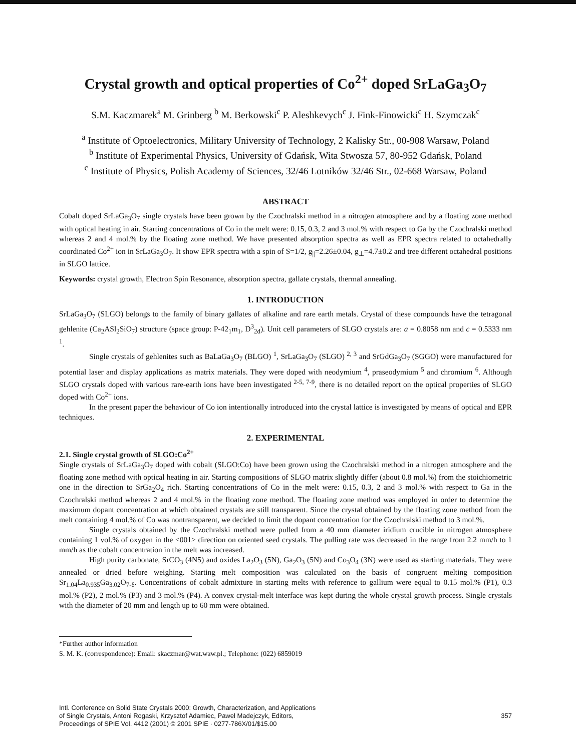Crystal growth and optical properties of Co<sup>2+</sup> doped SrLaGa<sub>3</sub>O<sub>7</sub>
S.M. Kaczmarek<sup>a</sup> M. Grinberg <sup>b</sup> M. Berkowski<sup>c</sup> P. Aleshkevych<sup>c</sup> J. Fink-Finowicki<sup>c</sup> H. Szymczak<sup>c</sup>
<sup>a</sup> Institute of Optoelectronics, Military University of Technology, 2 Kalisky Str., 00-908 Warsaw, Poland
<sup>b</sup> Institute of Experimental Physics, University of Gdańsk, Wita Stwosza 57, 80-952 Gdańsk, Poland
<sup>c</sup> Institute of Physics, Polish Academy of Sciences, 32/46 Lotników 32/46 Str., 02-668 Warsaw, Poland
ABSTRACT
Cobalt doped SrLaGa<sub>3</sub>O<sub>7</sub> single crystals have been grown by the Czochralski method in a nitrogen atmosphere and by a floating zone method with optical heating in air. Starting concentrations of Co in the melt were: 0.15, 0.3, 2 and 3 mol.% with respect to Ga by the Czochralski method whereas 2 and 4 mol.% by the floating zone method. We have presented absorption spectra as well as EPR spectra related to octahedrally coordinated Co<sup>2+</sup> ion in SrLaGa<sub>3</sub>O<sub>7</sub>. It show EPR spectra with a spin of S=1/2, g<sub>||</sub>=2.26±0.04, g<sub>⊥</sub>=4.7±0.2 and tree different octahedral positions in SLGO lattice.
Keywords: crystal growth, Electron Spin Resonance, absorption spectra, gallate crystals, thermal annealing.
1. INTRODUCTION
SrLaGa<sub>3</sub>O<sub>7</sub> (SLGO) belongs to the family of binary gallates of alkaline and rare earth metals. Crystal of these compounds have the tetragonal gehlenite (Ca<sub>2</sub>ASl<sub>2</sub>SiO<sub>7</sub>) structure (space group: P-42<sub>1</sub>m<sub>1</sub>, D<sup>3</sup><sub>2d</sub>). Unit cell parameters of SLGO crystals are: a = 0.8058 nm and c = 0.5333 nm <sup>1</sup>.
Single crystals of gehlenites such as BaLaGa<sub>3</sub>O<sub>7</sub> (BLGO) <sup>1</sup>, SrLaGa<sub>3</sub>O<sub>7</sub> (SLGO) <sup>2, 3</sup> and SrGdGa<sub>3</sub>O<sub>7</sub> (SGGO) were manufactured for potential laser and display applications as matrix materials. They were doped with neodymium <sup>4</sup>, praseodymium <sup>5</sup> and chromium <sup>6</sup>. Although SLGO crystals doped with various rare-earth ions have been investigated <sup>2-5, 7-9</sup>, there is no detailed report on the optical properties of SLGO doped with Co<sup>2+</sup> ions.
In the present paper the behaviour of Co ion intentionally introduced into the crystal lattice is investigated by means of optical and EPR techniques.
2. EXPERIMENTAL
2.1. Single crystal growth of SLGO:Co<sup>2+</sup>
Single crystals of SrLaGa<sub>3</sub>O<sub>7</sub> doped with cobalt (SLGO:Co) have been grown using the Czochralski method in a nitrogen atmosphere and the floating zone method with optical heating in air. Starting compositions of SLGO matrix slightly differ (about 0.8 mol.%) from the stoichiometric one in the direction to SrGa<sub>2</sub>O<sub>4</sub> rich. Starting concentrations of Co in the melt were: 0.15, 0.3, 2 and 3 mol.% with respect to Ga in the Czochralski method whereas 2 and 4 mol.% in the floating zone method. The floating zone method was employed in order to determine the maximum dopant concentration at which obtained crystals are still transparent. Since the crystal obtained by the floating zone method from the melt containing 4 mol.% of Co was nontransparent, we decided to limit the dopant concentration for the Czochralski method to 3 mol.%.
Single crystals obtained by the Czochralski method were pulled from a 40 mm diameter iridium crucible in nitrogen atmosphere containing 1 vol.% of oxygen in the <001> direction on oriented seed crystals. The pulling rate was decreased in the range from 2.2 mm/h to 1 mm/h as the cobalt concentration in the melt was increased.
High purity carbonate, SrCO<sub>3</sub> (4N5) and oxides La<sub>2</sub>O<sub>3</sub> (5N), Ga<sub>2</sub>O<sub>3</sub> (5N) and Co<sub>3</sub>O<sub>4</sub> (3N) were used as starting materials. They were annealed or dried before weighing. Starting melt composition was calculated on the basis of congruent melting composition Sr<sub>1.04</sub>La<sub>0.935</sub>Ga<sub>3.02</sub>O<sub>7-δ</sub>. Concentrations of cobalt admixture in starting melts with reference to gallium were equal to 0.15 mol.% (P1), 0.3 mol.% (P2), 2 mol.% (P3) and 3 mol.% (P4). A convex crystal-melt interface was kept during the whole crystal growth process. Single crystals with the diameter of 20 mm and length up to 60 mm were obtained.
*Further author information
S. M. K. (correspondence): Email: skaczmar@wat.waw.pl.; Telephone: (022) 6859019
Intl. Conference on Solid State Crystals 2000: Growth, Characterization, and Applications
of Single Crystals, Antoni Rogaski, Krzysztof Adamiec, Pawel Madejczyk, Editors,
Proceedings of SPIE Vol. 4412 (2001) © 2001 SPIE · 0277-786X/01/$15.00
357